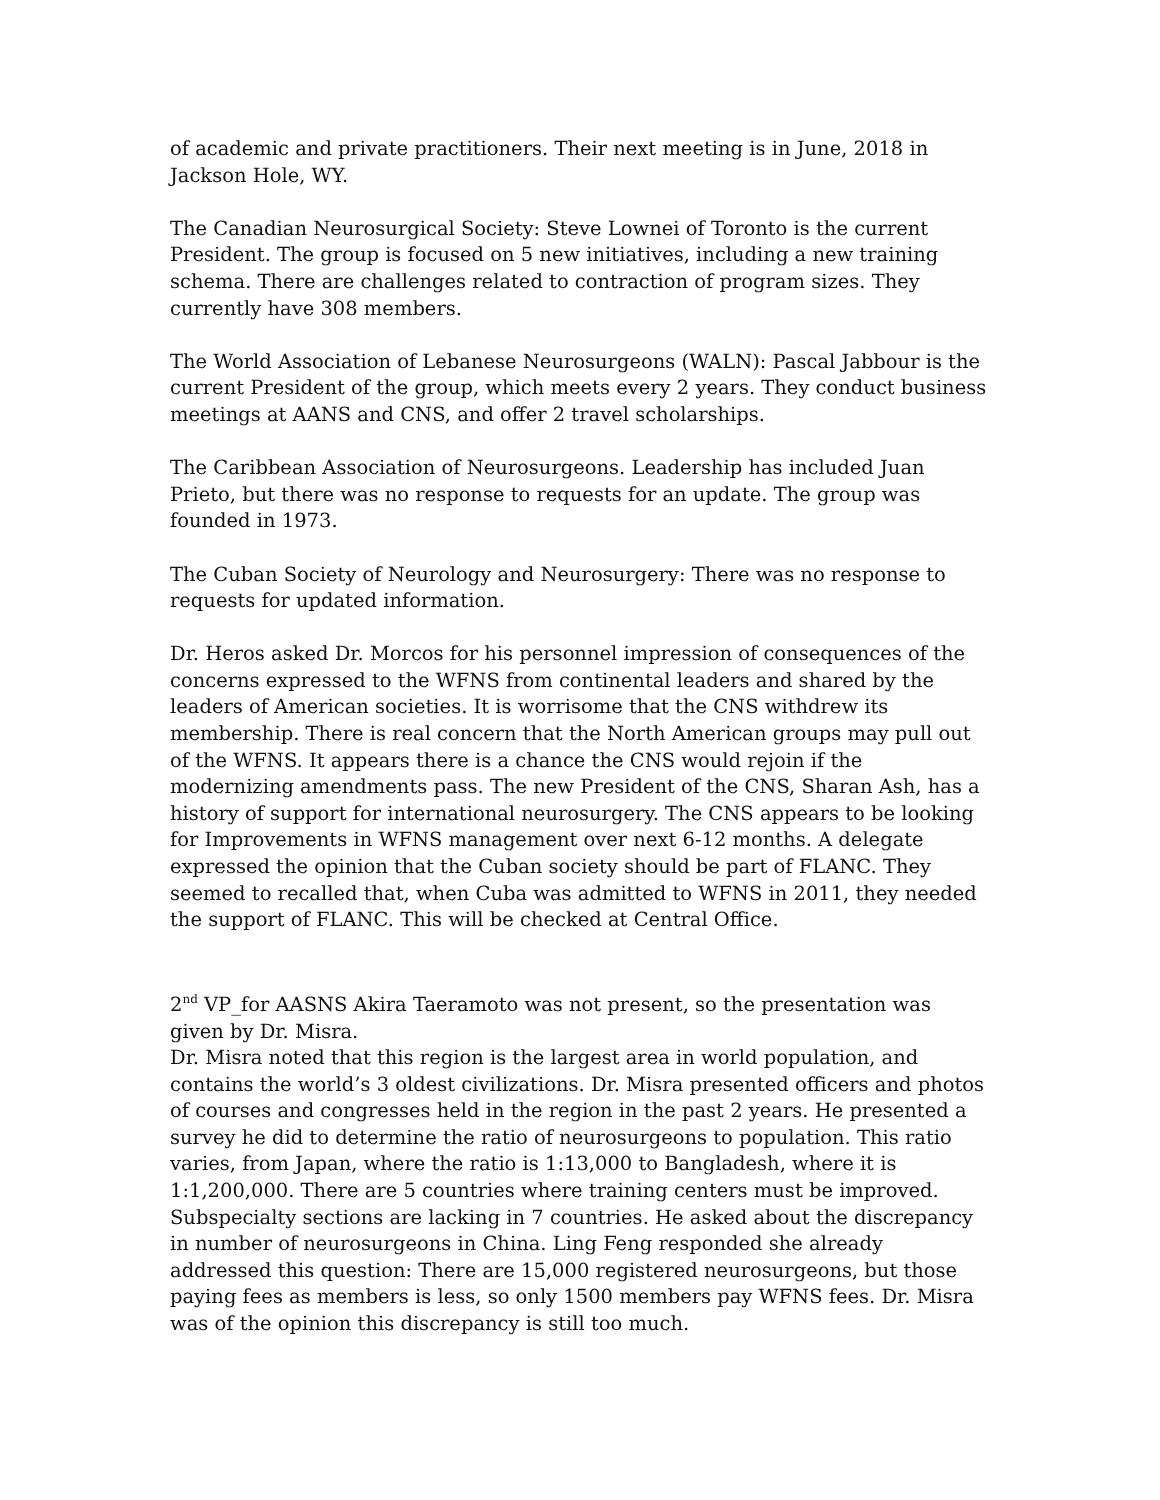of academic and private practitioners. Their next meeting is in June, 2018 in Jackson Hole, WY.
The Canadian Neurosurgical Society: Steve Lownei of Toronto is the current President. The group is focused on 5 new initiatives, including a new training schema. There are challenges related to contraction of program sizes. They currently have 308 members.
The World Association of Lebanese Neurosurgeons (WALN): Pascal Jabbour is the current President of the group, which meets every 2 years. They conduct business meetings at AANS and CNS, and offer 2 travel scholarships.
The Caribbean Association of Neurosurgeons. Leadership has included Juan Prieto, but there was no response to requests for an update. The group was founded in 1973.
The Cuban Society of Neurology and Neurosurgery: There was no response to requests for updated information.
Dr. Heros asked Dr. Morcos for his personnel impression of consequences of the concerns expressed to the WFNS from continental leaders and shared by the leaders of American societies. It is worrisome that the CNS withdrew its membership. There is real concern that the North American groups may pull out of the WFNS. It appears there is a chance the CNS would rejoin if the modernizing amendments pass. The new President of the CNS, Sharan Ash, has a history of support for international neurosurgery. The CNS appears to be looking for Improvements in WFNS management over next 6-12 months. A delegate expressed the opinion that the Cuban society should be part of FLANC. They seemed to recalled that, when Cuba was admitted to WFNS in 2011, they needed the support of FLANC. This will be checked at Central Office.
2<sup>nd</sup> VP_for AASNS Akira Taeramoto was not present, so the presentation was given by Dr. Misra.
Dr. Misra noted that this region is the largest area in world population, and contains the world’s 3 oldest civilizations. Dr. Misra presented officers and photos of courses and congresses held in the region in the past 2 years. He presented a survey he did to determine the ratio of neurosurgeons to population. This ratio varies, from Japan, where the ratio is 1:13,000 to Bangladesh, where it is 1:1,200,000. There are 5 countries where training centers must be improved. Subspecialty sections are lacking in 7 countries. He asked about the discrepancy in number of neurosurgeons in China. Ling Feng responded she already addressed this question: There are 15,000 registered neurosurgeons, but those paying fees as members is less, so only 1500 members pay WFNS fees. Dr. Misra was of the opinion this discrepancy is still too much.